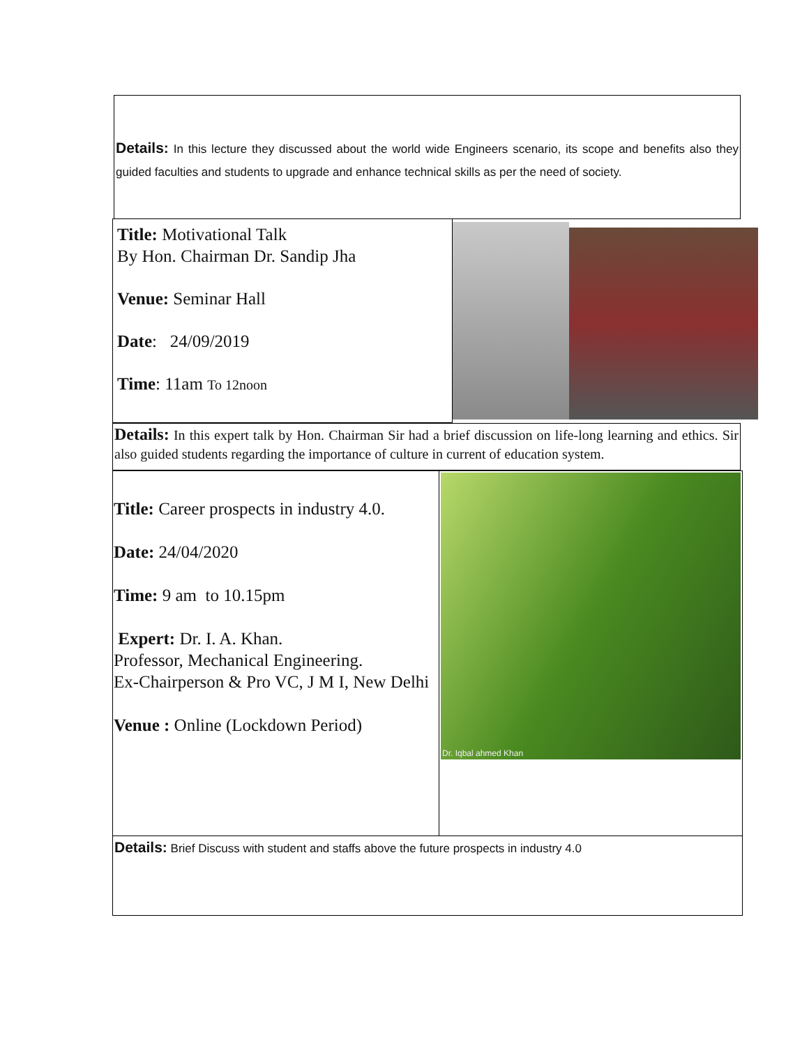Details: In this lecture they discussed about the world wide Engineers scenario, its scope and benefits also they guided faculties and students to upgrade and enhance technical skills as per the need of society.
Title: Motivational Talk
By Hon. Chairman Dr. Sandip Jha
Venue: Seminar Hall
Date: 24/09/2019
Time: 11am To 12noon
Details: In this expert talk by Hon. Chairman Sir had a brief discussion on life-long learning and ethics. Sir also guided students regarding the importance of culture in current of education system.
Title: Career prospects in industry 4.0.
Date: 24/04/2020
Time: 9 am to 10.15pm
Expert: Dr. I. A. Khan.
Professor, Mechanical Engineering.
Ex-Chairperson & Pro VC, J M I, New Delhi
Venue : Online (Lockdown Period)
Dr. Iqbal ahmed Khan
Details: Brief Discuss with student and staffs above the future prospects in industry 4.0